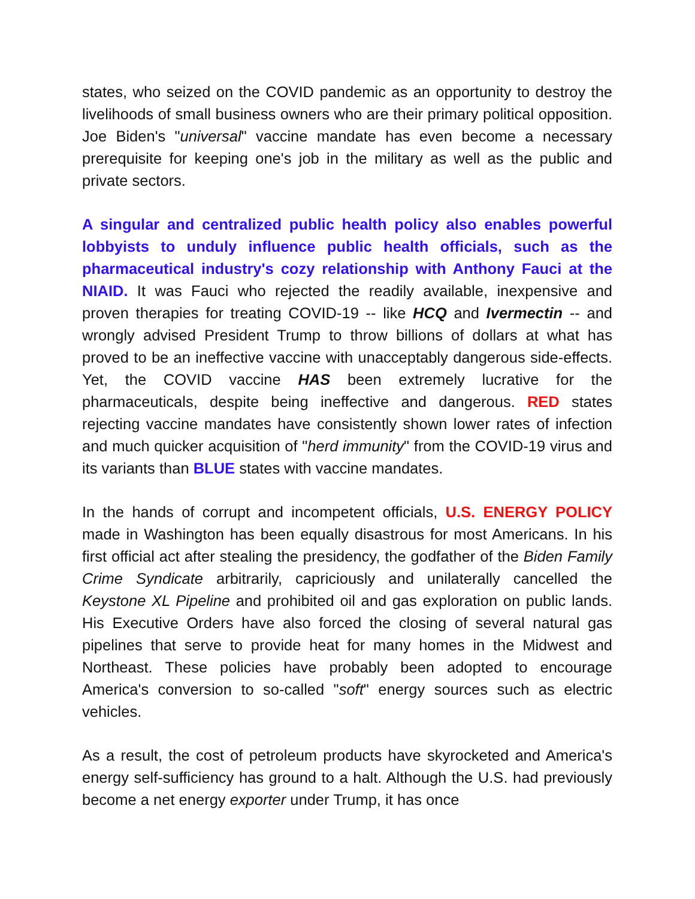states, who seized on the COVID pandemic as an opportunity to destroy the livelihoods of small business owners who are their primary political opposition. Joe Biden's "universal" vaccine mandate has even become a necessary prerequisite for keeping one's job in the military as well as the public and private sectors.
A singular and centralized public health policy also enables powerful lobbyists to unduly influence public health officials, such as the pharmaceutical industry's cozy relationship with Anthony Fauci at the NIAID. It was Fauci who rejected the readily available, inexpensive and proven therapies for treating COVID-19 -- like HCQ and Ivermectin -- and wrongly advised President Trump to throw billions of dollars at what has proved to be an ineffective vaccine with unacceptably dangerous side-effects. Yet, the COVID vaccine HAS been extremely lucrative for the pharmaceuticals, despite being ineffective and dangerous. RED states rejecting vaccine mandates have consistently shown lower rates of infection and much quicker acquisition of "herd immunity" from the COVID-19 virus and its variants than BLUE states with vaccine mandates.
In the hands of corrupt and incompetent officials, U.S. ENERGY POLICY made in Washington has been equally disastrous for most Americans. In his first official act after stealing the presidency, the godfather of the Biden Family Crime Syndicate arbitrarily, capriciously and unilaterally cancelled the Keystone XL Pipeline and prohibited oil and gas exploration on public lands. His Executive Orders have also forced the closing of several natural gas pipelines that serve to provide heat for many homes in the Midwest and Northeast. These policies have probably been adopted to encourage America's conversion to so-called "soft" energy sources such as electric vehicles.
As a result, the cost of petroleum products have skyrocketed and America's energy self-sufficiency has ground to a halt. Although the U.S. had previously become a net energy exporter under Trump, it has once